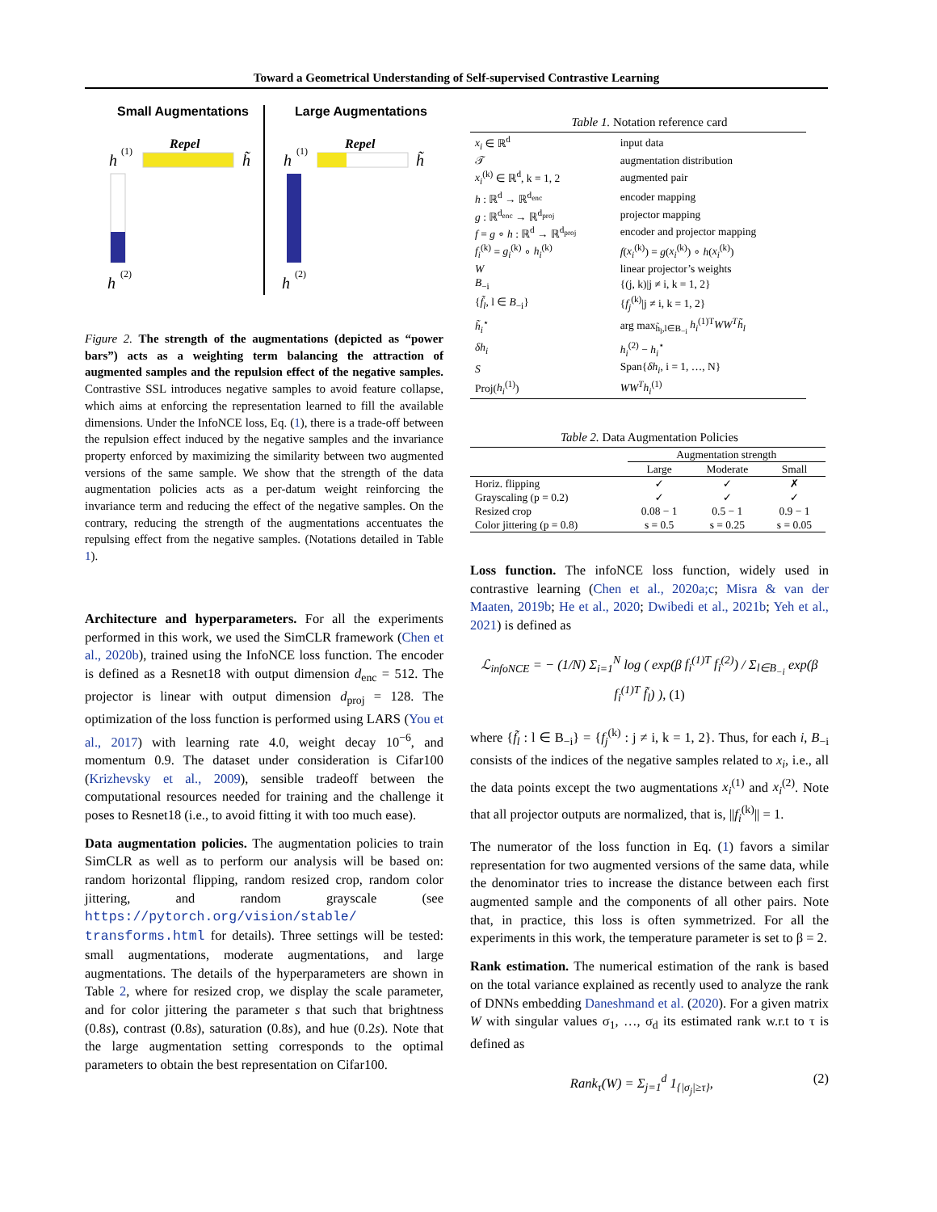Toward a Geometrical Understanding of Self-supervised Contrastive Learning
Small Augmentations
Large Augmentations
Repel
Repel
h
(1)
h̃
h
(1)
h̃
h
(2)
h
(2)
Figure 2. The strength of the augmentations (depicted as “power bars”) acts as a weighting term balancing the attraction of augmented samples and the repulsion effect of the negative samples. Contrastive SSL introduces negative samples to avoid feature collapse, which aims at enforcing the representation learned to fill the available dimensions. Under the InfoNCE loss, Eq. (1), there is a trade-off between the repulsion effect induced by the negative samples and the invariance property enforced by maximizing the similarity between two augmented versions of the same sample. We show that the strength of the data augmentation policies acts as a per-datum weight reinforcing the invariance term and reducing the effect of the negative samples. On the contrary, reducing the strength of the augmentations accentuates the repulsing effect from the negative samples. (Notations detailed in Table 1).
Architecture and hyperparameters. For all the experiments performed in this work, we used the SimCLR framework (Chen et al., 2020b), trained using the InfoNCE loss function. The encoder is defined as a Resnet18 with output dimension d<sub>enc</sub> = 512. The projector is linear with output dimension d<sub>proj</sub> = 128. The optimization of the loss function is performed using LARS (You et al., 2017) with learning rate 4.0, weight decay 10<sup>−6</sup>, and momentum 0.9. The dataset under consideration is Cifar100 (Krizhevsky et al., 2009), sensible tradeoff between the computational resources needed for training and the challenge it poses to Resnet18 (i.e., to avoid fitting it with too much ease).
Data augmentation policies. The augmentation policies to train SimCLR as well as to perform our analysis will be based on: random horizontal flipping, random resized crop, random color jittering, and random grayscale (see https://pytorch.org/vision/stable/ transforms.html for details). Three settings will be tested: small augmentations, moderate augmentations, and large augmentations. The details of the hyperparameters are shown in Table 2, where for resized crop, we display the scale parameter, and for color jittering the parameter s that such that brightness (0.8s), contrast (0.8s), saturation (0.8s), and hue (0.2s). Note that the large augmentation setting corresponds to the optimal parameters to obtain the best representation on Cifar100.
Table 1. Notation reference card
| x<sub>i</sub> ∈ ℝ<sup>d</sup> | input data |
| 𝒯 | augmentation distribution |
| x<sub>i</sub><sup>(k)</sup> ∈ ℝ<sup>d</sup>, k = 1, 2 | augmented pair |
| h : ℝ<sup>d</sup> → ℝ<sup>d<sub>enc</sub></sup> | encoder mapping |
| g : ℝ<sup>d<sub>enc</sub></sup> → ℝ<sup>d<sub>proj</sub></sup> | projector mapping |
| f = g ∘ h : ℝ<sup>d</sup> → ℝ<sup>d<sub>proj</sub></sup> | encoder and projector mapping |
| f<sub>i</sub><sup>(k)</sup> = g<sub>i</sub><sup>(k)</sup> ∘ h<sub>i</sub><sup>(k)</sup> | f ( x<sub>i</sub><sup>(k)</sup>) = g ( x<sub>i</sub><sup>(k)</sup>) ∘ h ( x<sub>i</sub><sup>(k)</sup>) |
| W | linear projector’s weights |
| B<sub>−i</sub> | {(j, k)/j ≠ i, k = 1, 2} |
| { f̃<sub>l</sub> , l ∈ B<sub>−i</sub>} | { f<sub>j</sub><sup>(k)</sup>/j ≠ i, k = 1, 2} |
| h̃<sub>i</sub><sup>⋆</sup> | arg max<sub>h̃<sub>l</sub>,l∈B<sub>−i</sub></sub> h<sub>i</sub><sup>(1)T</sup> WW<sup>T</sup>h̃<sub>l</sub> |
| δh<sub>i</sub> | h<sub>i</sub><sup>(2)</sup> − h<sub>i</sub><sup>⋆</sup> |
| S | Span{ δh<sub>i</sub> , i = 1, …, N} |
| Proj( h<sub>i</sub><sup>(1)</sup>) | WW<sup>T</sup>h<sub>i</sub><sup>(1)</sup> |
Table 2. Data Augmentation Policies
| | Augmentation strength | | |
| --- | --- | --- | --- |
| | Large | Moderate | Small |
| Horiz. flipping | ✓ | ✓ | ✗ |
| Grayscaling (p = 0.2) | ✓ | ✓ | ✓ |
| Resized crop | 0.08 − 1 | 0.5 − 1 | 0.9 − 1 |
| Color jittering (p = 0.8) | s = 0.5 | s = 0.25 | s = 0.05 |
Loss function. The infoNCE loss function, widely used in contrastive learning (Chen et al., 2020a;c; Misra & van der Maaten, 2019b; He et al., 2020; Dwibedi et al., 2021b; Yeh et al., 2021) is defined as
ℒ<sub>infoNCE</sub> = − (1/N) Σ<sub>i=1</sub><sup>N</sup> log ( exp(β f<sub>i</sub><sup>(1)T</sup> f<sub>i</sub><sup>(2)</sup>) / Σ<sub>l∈B<sub>−i</sub></sub> exp(β f<sub>i</sub><sup>(1)T</sup> f̃<sub>l</sub>) ), (1)
where {f̃<sub>l</sub> : l ∈ B<sub>−i</sub>} = {f<sub>j</sub><sup>(k)</sup> : j ≠ i, k = 1, 2}. Thus, for each i, B<sub>−i</sub> consists of the indices of the negative samples related to x<sub>i</sub>, i.e., all the data points except the two augmentations x<sub>i</sub><sup>(1)</sup> and x<sub>i</sub><sup>(2)</sup>. Note that all projector outputs are normalized, that is, ||f<sub>i</sub><sup>(k)</sup>|| = 1.
The numerator of the loss function in Eq. (1) favors a similar representation for two augmented versions of the same data, while the denominator tries to increase the distance between each first augmented sample and the components of all other pairs. Note that, in practice, this loss is often symmetrized. For all the experiments in this work, the temperature parameter is set to β = 2.
Rank estimation. The numerical estimation of the rank is based on the total variance explained as recently used to analyze the rank of DNNs embedding Daneshmand et al. (2020). For a given matrix W with singular values σ<sub>1</sub>, …, σ<sub>d</sub> its estimated rank w.r.t to τ is defined as
Rank<sub>τ</sub>(W) = Σ<sub>j=1</sub><sup>d</sup> 1<sub>{|σ<sub>j</sub>|≥τ}</sub>, (2)